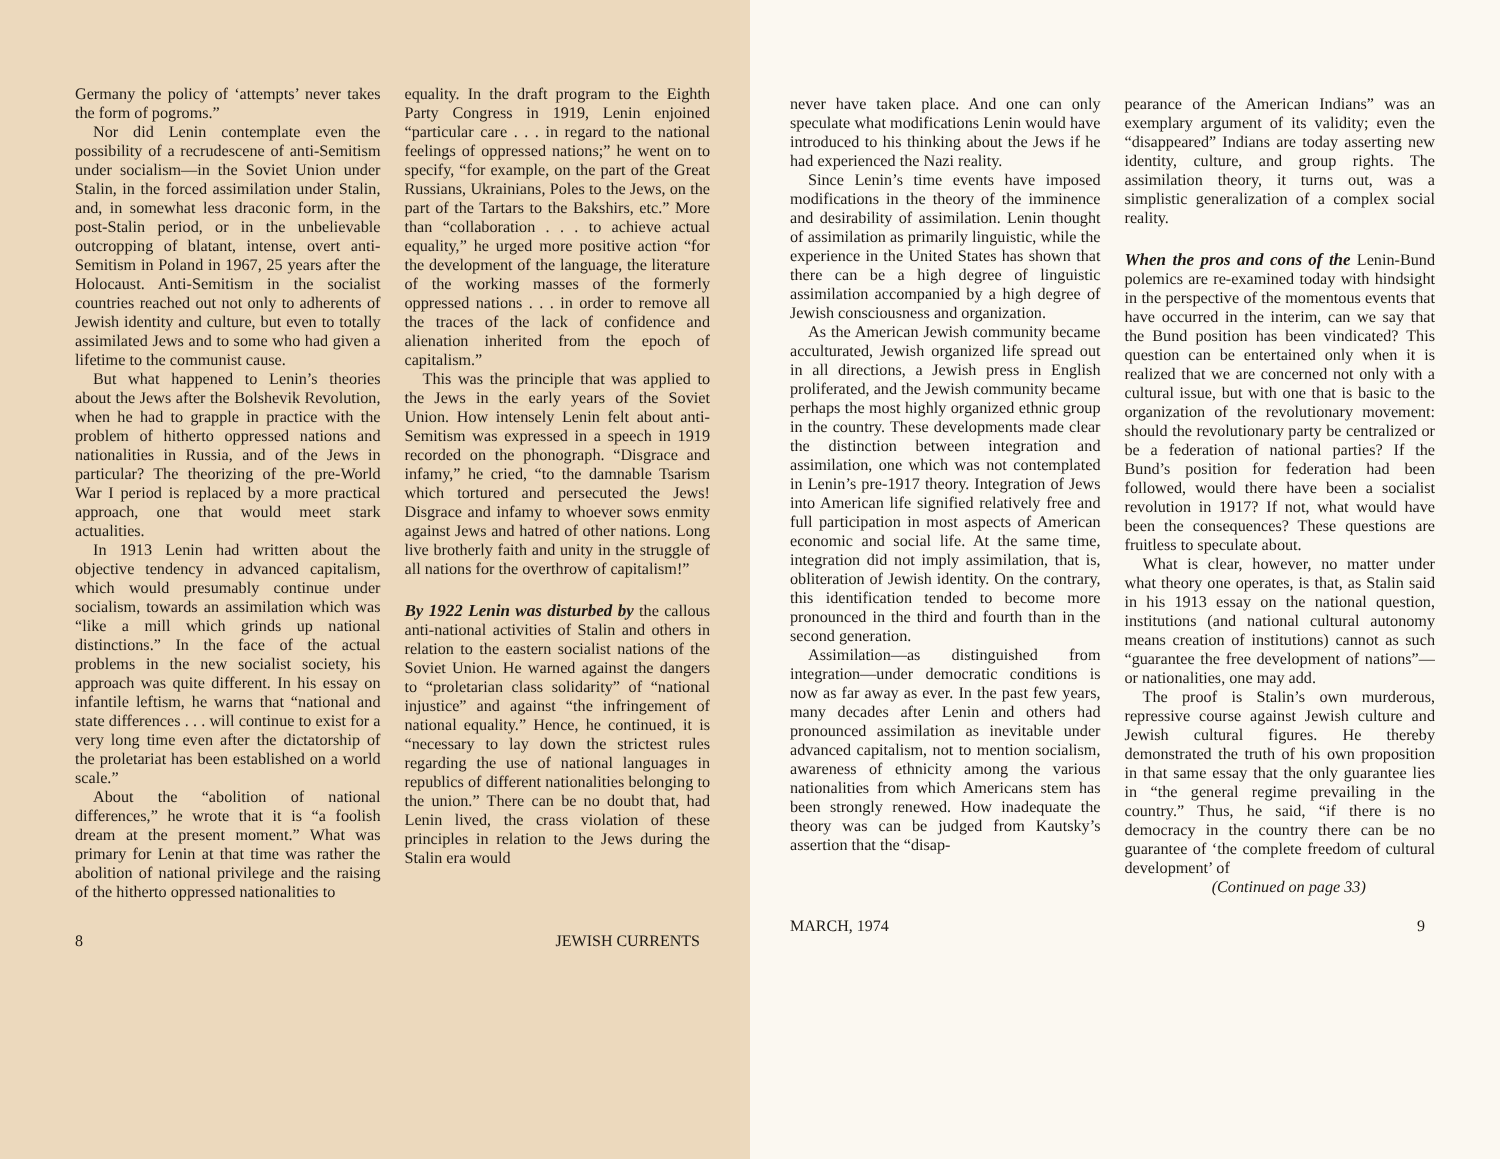Germany the policy of ‘attempts’ never takes the form of pogroms.”
Nor did Lenin contemplate even the possibility of a recrudescene of anti-Semitism under socialism—in the Soviet Union under Stalin, in the forced assimilation under Stalin, and, in somewhat less draconic form, in the post-Stalin period, or in the unbelievable outcropping of blatant, intense, overt anti-Semitism in Poland in 1967, 25 years after the Holocaust. Anti-Semitism in the socialist countries reached out not only to adherents of Jewish identity and culture, but even to totally assimilated Jews and to some who had given a lifetime to the communist cause.
But what happened to Lenin’s theories about the Jews after the Bolshevik Revolution, when he had to grapple in practice with the problem of hitherto oppressed nations and nationalities in Russia, and of the Jews in particular? The theorizing of the pre-World War I period is replaced by a more practical approach, one that would meet stark actualities.
In 1913 Lenin had written about the objective tendency in advanced capitalism, which would presumably continue under socialism, towards an assimilation which was “like a mill which grinds up national distinctions.” In the face of the actual problems in the new socialist society, his approach was quite different. In his essay on infantile leftism, he warns that “national and state differences . . . will continue to exist for a very long time even after the dictatorship of the proletariat has been established on a world scale.”
About the “abolition of national differences,” he wrote that it is “a foolish dream at the present moment.” What was primary for Lenin at that time was rather the abolition of national privilege and the raising of the hitherto oppressed nationalities to
equality. In the draft program to the Eighth Party Congress in 1919, Lenin enjoined “particular care . . . in regard to the national feelings of oppressed nations;” he went on to specify, “for example, on the part of the Great Russians, Ukrainians, Poles to the Jews, on the part of the Tartars to the Bakshirs, etc.” More than “collaboration . . . to achieve actual equality,” he urged more positive action “for the development of the language, the literature of the working masses of the formerly oppressed nations . . . in order to remove all the traces of the lack of confidence and alienation inherited from the epoch of capitalism.”
This was the principle that was applied to the Jews in the early years of the Soviet Union. How intensely Lenin felt about anti-Semitism was expressed in a speech in 1919 recorded on the phonograph. “Disgrace and infamy,” he cried, “to the damnable Tsarism which tortured and persecuted the Jews! Disgrace and infamy to whoever sows enmity against Jews and hatred of other nations. Long live brotherly faith and unity in the struggle of all nations for the overthrow of capitalism!”
By 1922 Lenin was disturbed by the callous anti-national activities of Stalin and others in relation to the eastern socialist nations of the Soviet Union. He warned against the dangers to “proletarian class solidarity” of “national injustice” and against “the infringement of national equality.” Hence, he continued, it is “necessary to lay down the strictest rules regarding the use of national languages in republics of different nationalities belonging to the union.” There can be no doubt that, had Lenin lived, the crass violation of these principles in relation to the Jews during the Stalin era would
8 JEWISH CURRENTS
never have taken place. And one can only speculate what modifications Lenin would have introduced to his thinking about the Jews if he had experienced the Nazi reality.
Since Lenin’s time events have imposed modifications in the theory of the imminence and desirability of assimilation. Lenin thought of assimilation as primarily linguistic, while the experience in the United States has shown that there can be a high degree of linguistic assimilation accompanied by a high degree of Jewish consciousness and organization.
As the American Jewish community became acculturated, Jewish organized life spread out in all directions, a Jewish press in English proliferated, and the Jewish community became perhaps the most highly organized ethnic group in the country. These developments made clear the distinction between integration and assimilation, one which was not contemplated in Lenin’s pre-1917 theory. Integration of Jews into American life signified relatively free and full participation in most aspects of American economic and social life. At the same time, integration did not imply assimilation, that is, obliteration of Jewish identity. On the contrary, this identification tended to become more pronounced in the third and fourth than in the second generation.
Assimilation—as distinguished from integration—under democratic conditions is now as far away as ever. In the past few years, many decades after Lenin and others had pronounced assimilation as inevitable under advanced capitalism, not to mention socialism, awareness of ethnicity among the various nationalities from which Americans stem has been strongly renewed. How inadequate the theory was can be judged from Kautsky’s assertion that the “disap-
pearance of the American Indians” was an exemplary argument of its validity; even the “disappeared” Indians are today asserting new identity, culture, and group rights. The assimilation theory, it turns out, was a simplistic generalization of a complex social reality.
When the pros and cons of the Lenin-Bund polemics are re-examined today with hindsight in the perspective of the momentous events that have occurred in the interim, can we say that the Bund position has been vindicated? This question can be entertained only when it is realized that we are concerned not only with a cultural issue, but with one that is basic to the organization of the revolutionary movement: should the revolutionary party be centralized or be a federation of national parties? If the Bund’s position for federation had been followed, would there have been a socialist revolution in 1917? If not, what would have been the consequences? These questions are fruitless to speculate about.
What is clear, however, no matter under what theory one operates, is that, as Stalin said in his 1913 essay on the national question, institutions (and national cultural autonomy means creation of institutions) cannot as such “guarantee the free development of nations”—or nationalities, one may add.
The proof is Stalin’s own murderous, repressive course against Jewish culture and Jewish cultural figures. He thereby demonstrated the truth of his own proposition in that same essay that the only guarantee lies in “the general regime prevailing in the country.” Thus, he said, “if there is no democracy in the country there can be no guarantee of ‘the complete freedom of cultural development’ of
(Continued on page 33)
MARCH, 1974 9